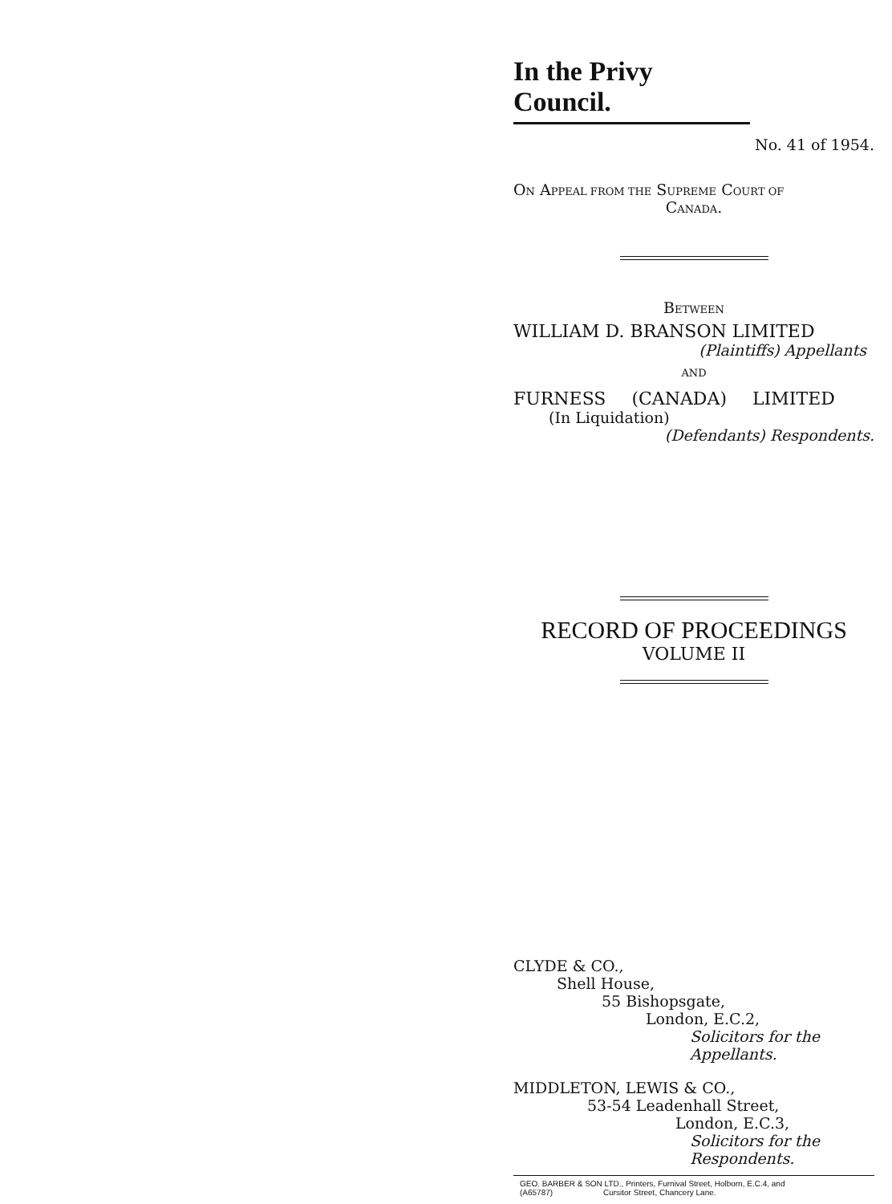In the Privy Council.
No. 41 of 1954.
ON APPEAL FROM THE SUPREME COURT OF
CANADA.
BETWEEN
WILLIAM D. BRANSON LIMITED
(Plaintiffs) Appellants
AND
FURNESS (CANADA) LIMITED
(In Liquidation)
(Defendants) Respondents.
RECORD OF PROCEEDINGS
VOLUME II
CLYDE & CO.,
Shell House,
55 Bishopsgate,
London, E.C.2,
Solicitors for the Appellants.
MIDDLETON, LEWIS & CO.,
53-54 Leadenhall Street,
London, E.C.3,
Solicitors for the Respondents.
GEO. BARBER & SON LTD., Printers, Furnival Street, Holborn, E.C.4, and
(A65787) Cursitor Street, Chancery Lane.